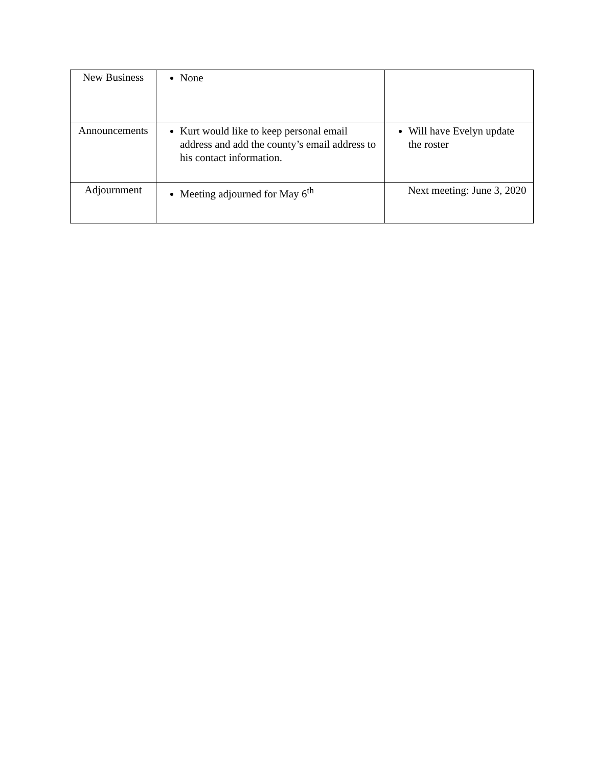| New Business | None | |
| Announcements | Kurt would like to keep personal email address and add the county’s email address to his contact information. | Will have Evelyn update the roster |
| Adjournment | Meeting adjourned for May 6<sup>th</sup> | Next meeting: June 3, 2020 |